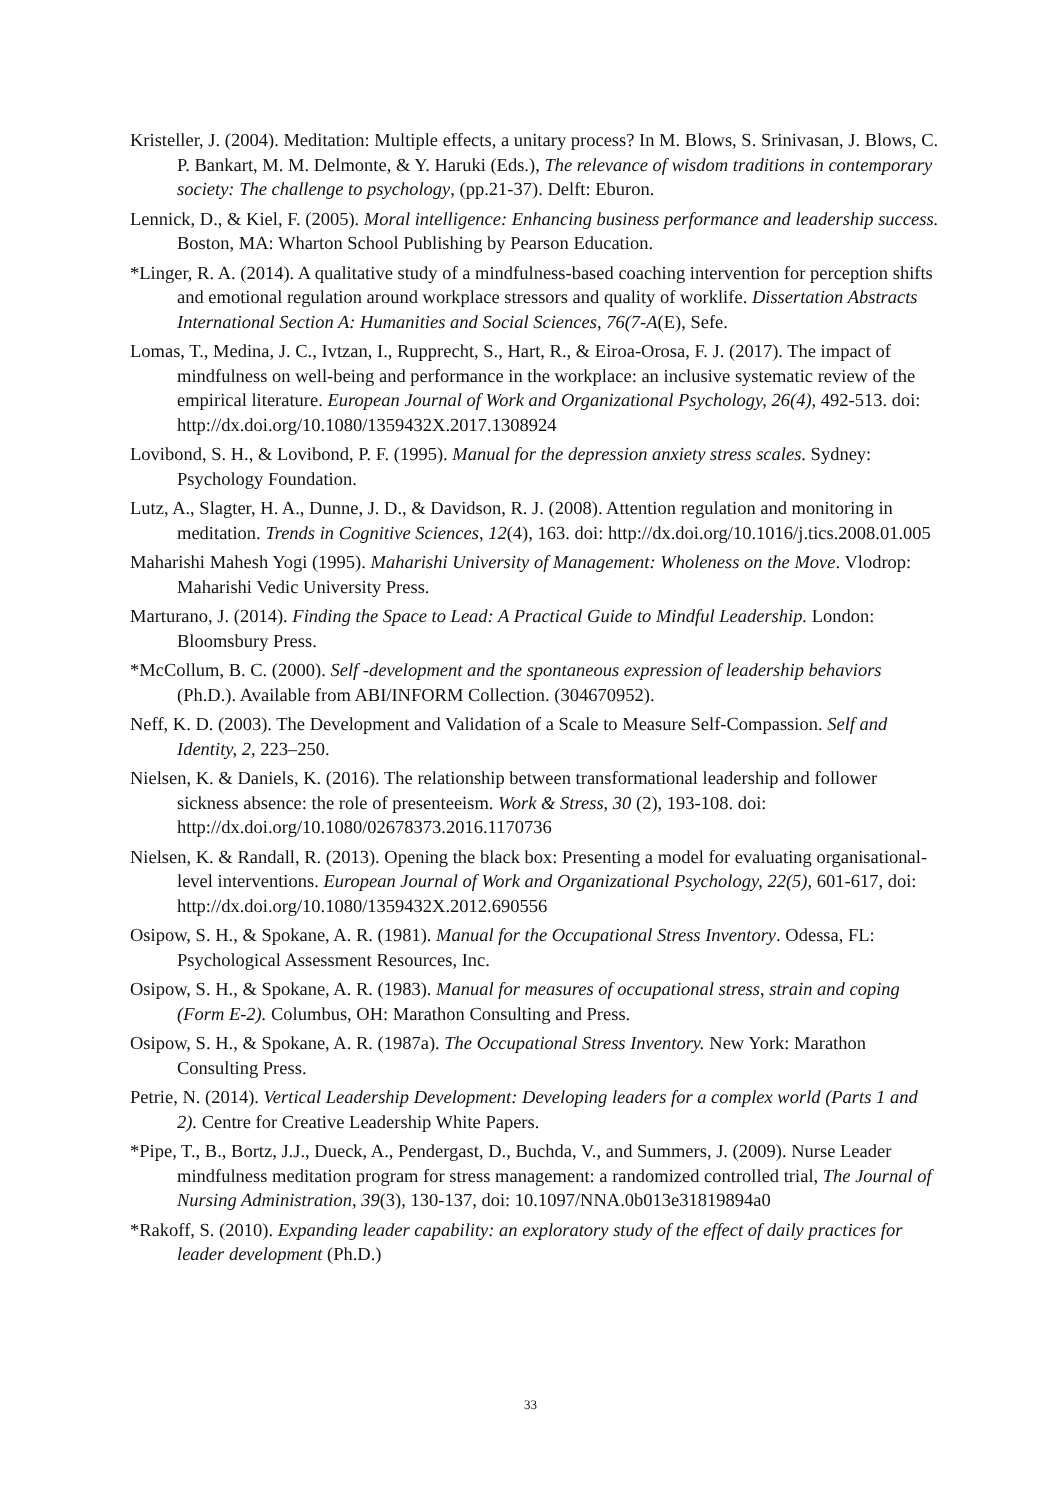Kristeller, J. (2004). Meditation: Multiple effects, a unitary process? In M. Blows, S. Srinivasan, J. Blows, C. P. Bankart, M. M. Delmonte, & Y. Haruki (Eds.), The relevance of wisdom traditions in contemporary society: The challenge to psychology, (pp.21-37). Delft: Eburon.
Lennick, D., & Kiel, F. (2005). Moral intelligence: Enhancing business performance and leadership success. Boston, MA: Wharton School Publishing by Pearson Education.
*Linger, R. A. (2014). A qualitative study of a mindfulness-based coaching intervention for perception shifts and emotional regulation around workplace stressors and quality of worklife. Dissertation Abstracts International Section A: Humanities and Social Sciences, 76(7-A(E), Sefe.
Lomas, T., Medina, J. C., Ivtzan, I., Rupprecht, S., Hart, R., & Eiroa-Orosa, F. J. (2017). The impact of mindfulness on well-being and performance in the workplace: an inclusive systematic review of the empirical literature. European Journal of Work and Organizational Psychology, 26(4), 492-513. doi: http://dx.doi.org/10.1080/1359432X.2017.1308924
Lovibond, S. H., & Lovibond, P. F. (1995). Manual for the depression anxiety stress scales. Sydney: Psychology Foundation.
Lutz, A., Slagter, H. A., Dunne, J. D., & Davidson, R. J. (2008). Attention regulation and monitoring in meditation. Trends in Cognitive Sciences, 12(4), 163. doi: http://dx.doi.org/10.1016/j.tics.2008.01.005
Maharishi Mahesh Yogi (1995). Maharishi University of Management: Wholeness on the Move. Vlodrop: Maharishi Vedic University Press.
Marturano, J. (2014). Finding the Space to Lead: A Practical Guide to Mindful Leadership. London: Bloomsbury Press.
*McCollum, B. C. (2000). Self -development and the spontaneous expression of leadership behaviors (Ph.D.). Available from ABI/INFORM Collection. (304670952).
Neff, K. D. (2003). The Development and Validation of a Scale to Measure Self-Compassion. Self and Identity, 2, 223–250.
Nielsen, K. & Daniels, K. (2016). The relationship between transformational leadership and follower sickness absence: the role of presenteeism. Work & Stress, 30 (2), 193-108. doi: http://dx.doi.org/10.1080/02678373.2016.1170736
Nielsen, K. & Randall, R. (2013). Opening the black box: Presenting a model for evaluating organisational-level interventions. European Journal of Work and Organizational Psychology, 22(5), 601-617, doi: http://dx.doi.org/10.1080/1359432X.2012.690556
Osipow, S. H., & Spokane, A. R. (1981). Manual for the Occupational Stress Inventory. Odessa, FL: Psychological Assessment Resources, Inc.
Osipow, S. H., & Spokane, A. R. (1983). Manual for measures of occupational stress, strain and coping (Form E-2). Columbus, OH: Marathon Consulting and Press.
Osipow, S. H., & Spokane, A. R. (1987a). The Occupational Stress Inventory. New York: Marathon Consulting Press.
Petrie, N. (2014). Vertical Leadership Development: Developing leaders for a complex world (Parts 1 and 2). Centre for Creative Leadership White Papers.
*Pipe, T., B., Bortz, J.J., Dueck, A., Pendergast, D., Buchda, V., and Summers, J. (2009). Nurse Leader mindfulness meditation program for stress management: a randomized controlled trial, The Journal of Nursing Administration, 39(3), 130-137, doi: 10.1097/NNA.0b013e31819894a0
*Rakoff, S. (2010). Expanding leader capability: an exploratory study of the effect of daily practices for leader development (Ph.D.)
33